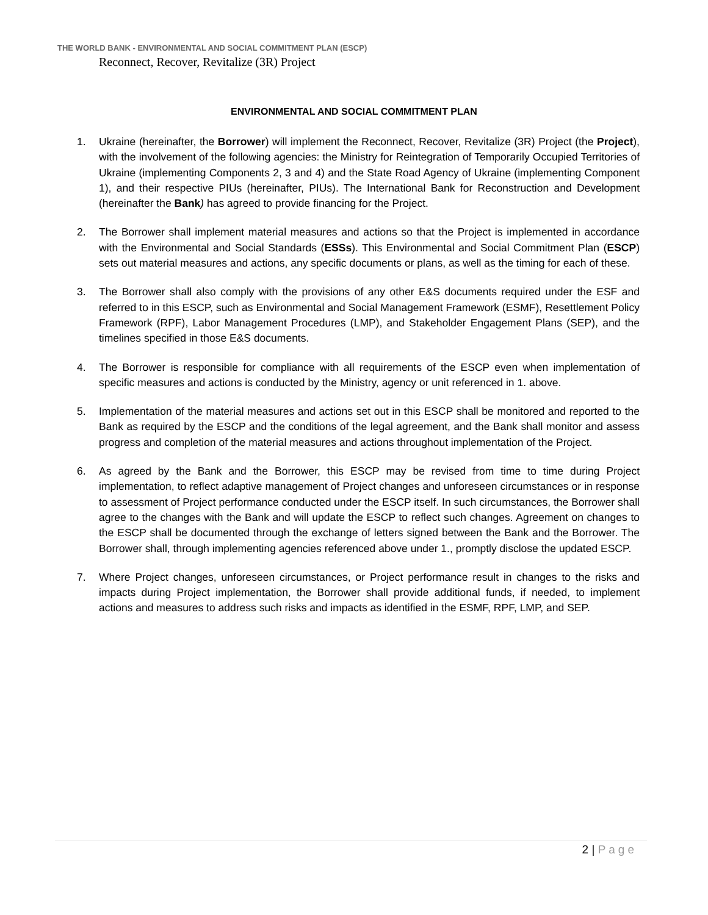THE WORLD BANK - ENVIRONMENTAL AND SOCIAL COMMITMENT PLAN (ESCP)
Reconnect, Recover, Revitalize (3R) Project
ENVIRONMENTAL AND SOCIAL COMMITMENT PLAN
1. Ukraine (hereinafter, the Borrower) will implement the Reconnect, Recover, Revitalize (3R) Project (the Project), with the involvement of the following agencies: the Ministry for Reintegration of Temporarily Occupied Territories of Ukraine (implementing Components 2, 3 and 4) and the State Road Agency of Ukraine (implementing Component 1), and their respective PIUs (hereinafter, PIUs). The International Bank for Reconstruction and Development (hereinafter the Bank) has agreed to provide financing for the Project.
2. The Borrower shall implement material measures and actions so that the Project is implemented in accordance with the Environmental and Social Standards (ESSs). This Environmental and Social Commitment Plan (ESCP) sets out material measures and actions, any specific documents or plans, as well as the timing for each of these.
3. The Borrower shall also comply with the provisions of any other E&S documents required under the ESF and referred to in this ESCP, such as Environmental and Social Management Framework (ESMF), Resettlement Policy Framework (RPF), Labor Management Procedures (LMP), and Stakeholder Engagement Plans (SEP), and the timelines specified in those E&S documents.
4. The Borrower is responsible for compliance with all requirements of the ESCP even when implementation of specific measures and actions is conducted by the Ministry, agency or unit referenced in 1. above.
5. Implementation of the material measures and actions set out in this ESCP shall be monitored and reported to the Bank as required by the ESCP and the conditions of the legal agreement, and the Bank shall monitor and assess progress and completion of the material measures and actions throughout implementation of the Project.
6. As agreed by the Bank and the Borrower, this ESCP may be revised from time to time during Project implementation, to reflect adaptive management of Project changes and unforeseen circumstances or in response to assessment of Project performance conducted under the ESCP itself. In such circumstances, the Borrower shall agree to the changes with the Bank and will update the ESCP to reflect such changes. Agreement on changes to the ESCP shall be documented through the exchange of letters signed between the Bank and the Borrower. The Borrower shall, through implementing agencies referenced above under 1., promptly disclose the updated ESCP.
7. Where Project changes, unforeseen circumstances, or Project performance result in changes to the risks and impacts during Project implementation, the Borrower shall provide additional funds, if needed, to implement actions and measures to address such risks and impacts as identified in the ESMF, RPF, LMP, and SEP.
2 | Page